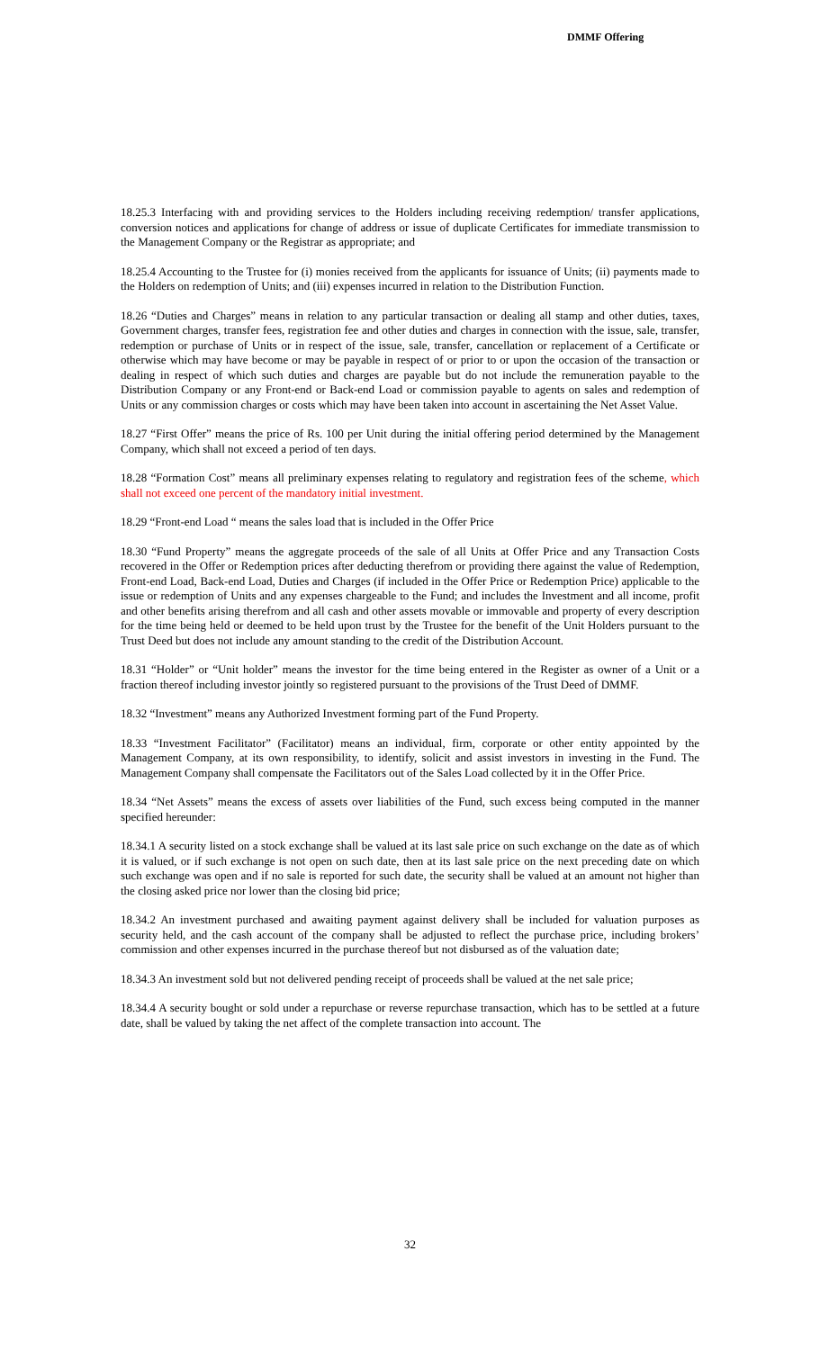DMMF Offering
18.25.3 Interfacing with and providing services to the Holders including receiving redemption/ transfer applications, conversion notices and applications for change of address or issue of duplicate Certificates for immediate transmission to the Management Company or the Registrar as appropriate; and
18.25.4 Accounting to the Trustee for (i) monies received from the applicants for issuance of Units; (ii) payments made to the Holders on redemption of Units; and (iii) expenses incurred in relation to the Distribution Function.
18.26 “Duties and Charges” means in relation to any particular transaction or dealing all stamp and other duties, taxes, Government charges, transfer fees, registration fee and other duties and charges in connection with the issue, sale, transfer, redemption or purchase of Units or in respect of the issue, sale, transfer, cancellation or replacement of a Certificate or otherwise which may have become or may be payable in respect of or prior to or upon the occasion of the transaction or dealing in respect of which such duties and charges are payable but do not include the remuneration payable to the Distribution Company or any Front-end or Back-end Load or commission payable to agents on sales and redemption of Units or any commission charges or costs which may have been taken into account in ascertaining the Net Asset Value.
18.27 “First Offer” means the price of Rs. 100 per Unit during the initial offering period determined by the Management Company, which shall not exceed a period of ten days.
18.28 “Formation Cost” means all preliminary expenses relating to regulatory and registration fees of the scheme, which shall not exceed one percent of the mandatory initial investment.
18.29 “Front-end Load “ means the sales load that is included in the Offer Price
18.30 “Fund Property” means the aggregate proceeds of the sale of all Units at Offer Price and any Transaction Costs recovered in the Offer or Redemption prices after deducting therefrom or providing there against the value of Redemption, Front-end Load, Back-end Load, Duties and Charges (if included in the Offer Price or Redemption Price) applicable to the issue or redemption of Units and any expenses chargeable to the Fund; and includes the Investment and all income, profit and other benefits arising therefrom and all cash and other assets movable or immovable and property of every description for the time being held or deemed to be held upon trust by the Trustee for the benefit of the Unit Holders pursuant to the Trust Deed but does not include any amount standing to the credit of the Distribution Account.
18.31 “Holder” or “Unit holder” means the investor for the time being entered in the Register as owner of a Unit or a fraction thereof including investor jointly so registered pursuant to the provisions of the Trust Deed of DMMF.
18.32 “Investment” means any Authorized Investment forming part of the Fund Property.
18.33 “Investment Facilitator” (Facilitator) means an individual, firm, corporate or other entity appointed by the Management Company, at its own responsibility, to identify, solicit and assist investors in investing in the Fund. The Management Company shall compensate the Facilitators out of the Sales Load collected by it in the Offer Price.
18.34 “Net Assets” means the excess of assets over liabilities of the Fund, such excess being computed in the manner specified hereunder:
18.34.1 A security listed on a stock exchange shall be valued at its last sale price on such exchange on the date as of which it is valued, or if such exchange is not open on such date, then at its last sale price on the next preceding date on which such exchange was open and if no sale is reported for such date, the security shall be valued at an amount not higher than the closing asked price nor lower than the closing bid price;
18.34.2 An investment purchased and awaiting payment against delivery shall be included for valuation purposes as security held, and the cash account of the company shall be adjusted to reflect the purchase price, including brokers’ commission and other expenses incurred in the purchase thereof but not disbursed as of the valuation date;
18.34.3 An investment sold but not delivered pending receipt of proceeds shall be valued at the net sale price;
18.34.4 A security bought or sold under a repurchase or reverse repurchase transaction, which has to be settled at a future date, shall be valued by taking the net affect of the complete transaction into account. The
32